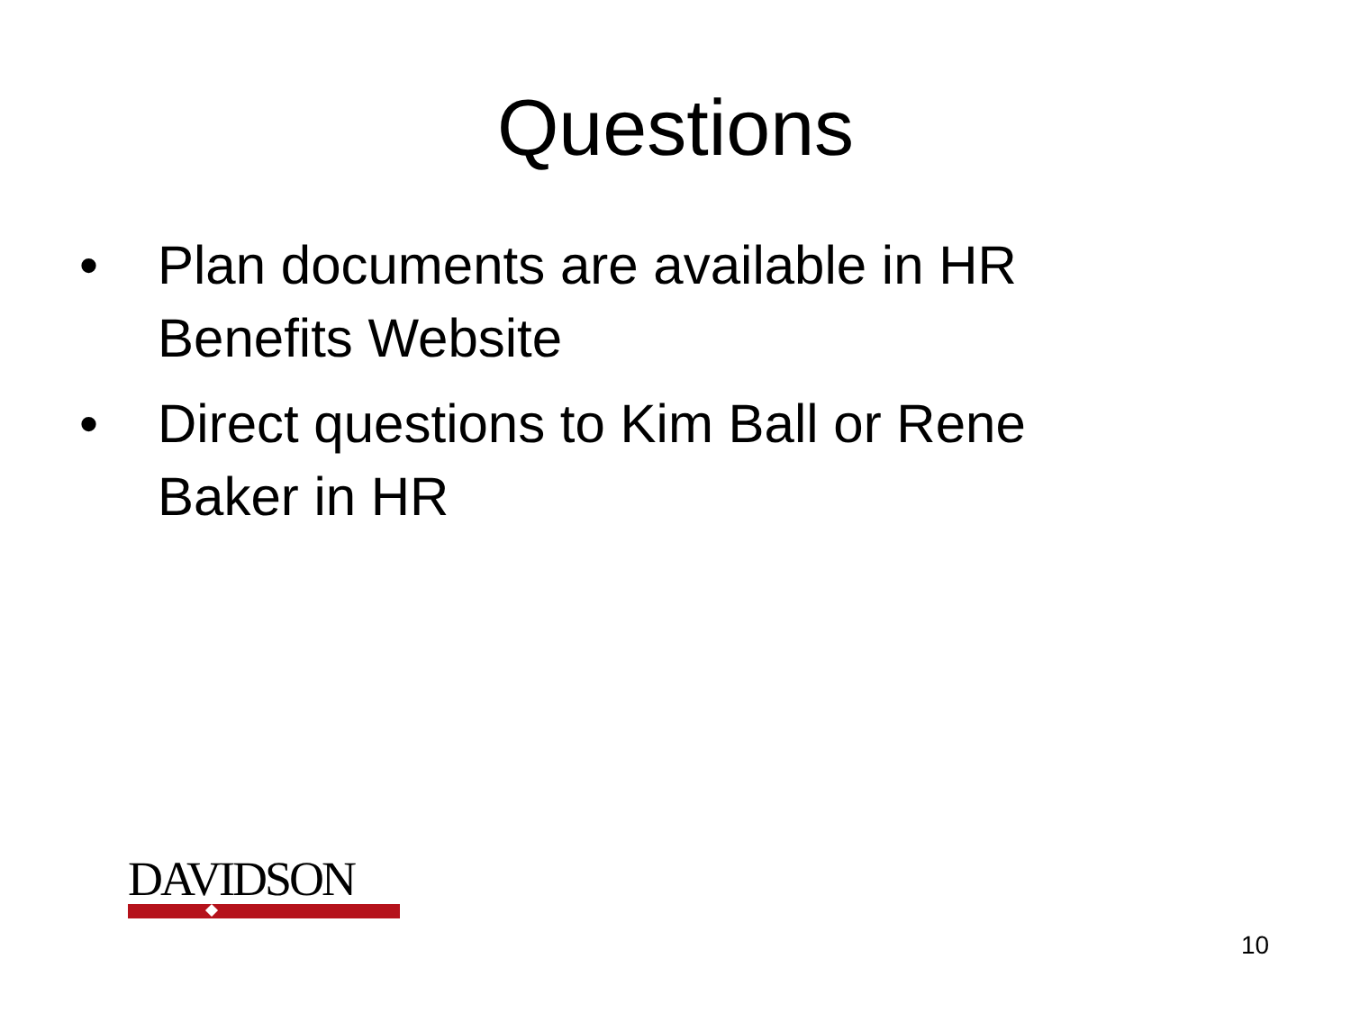Questions
• Plan documents are available in HR Benefits Website
• Direct questions to Kim Ball or Rene Baker in HR
DAVIDSON
10